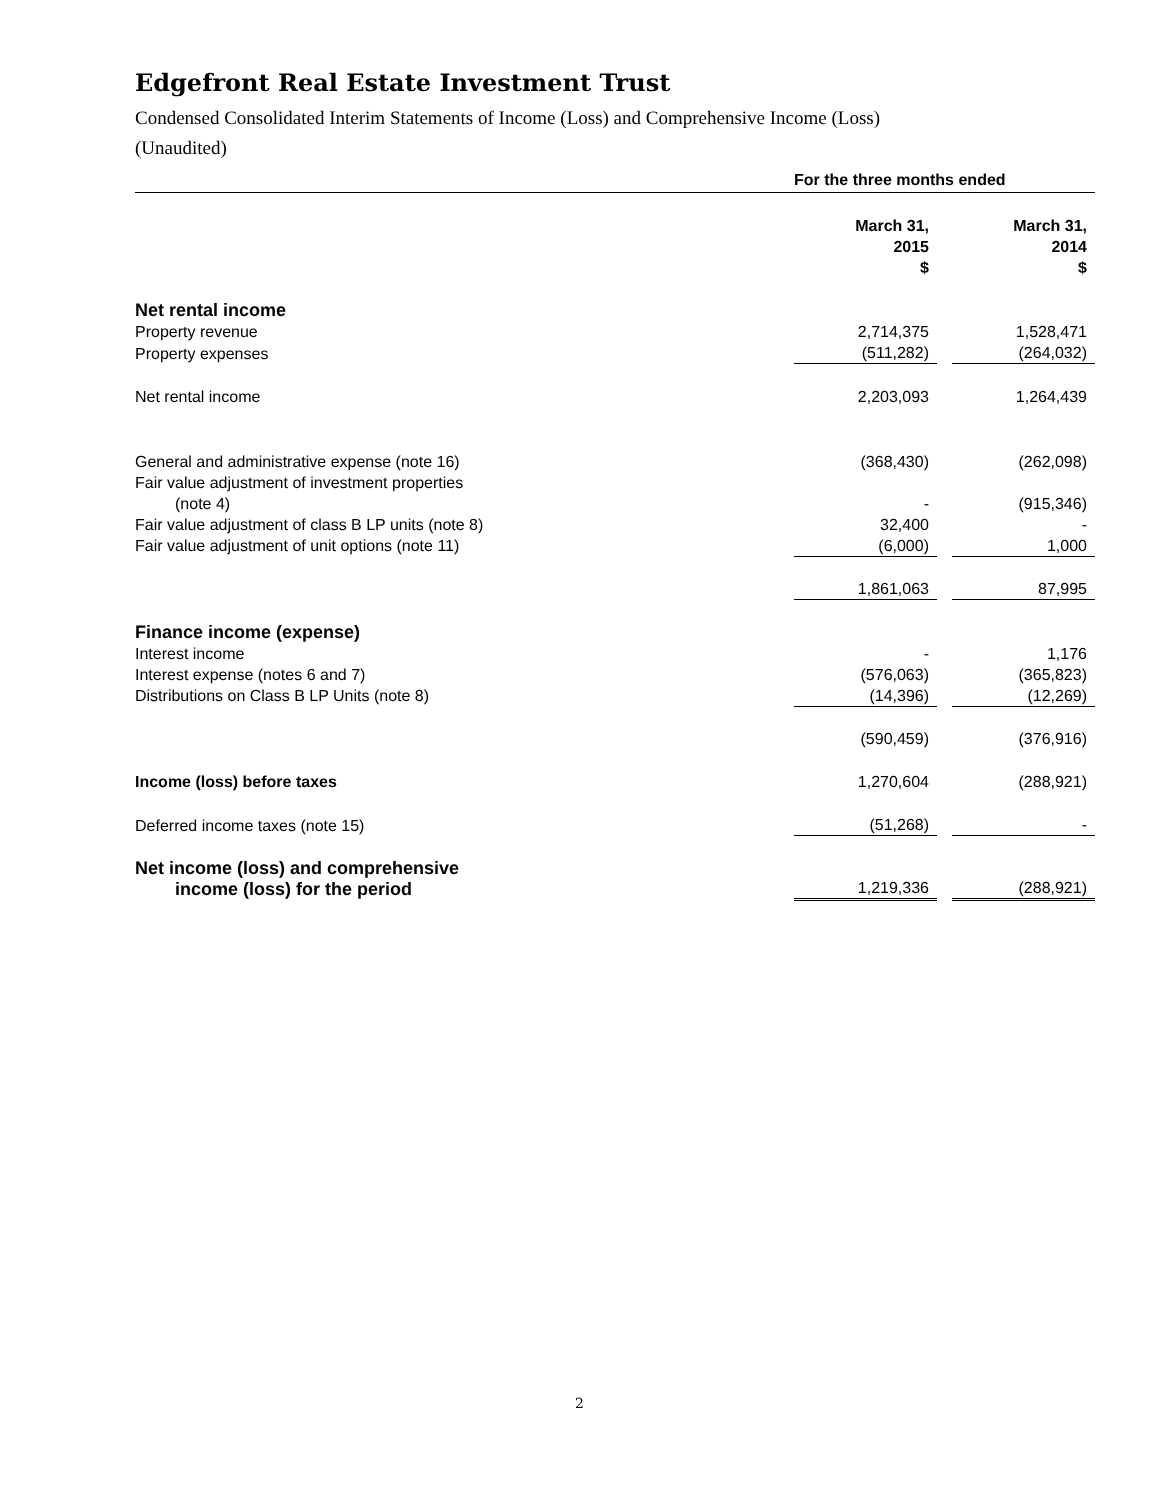Edgefront Real Estate Investment Trust
Condensed Consolidated Interim Statements of Income (Loss) and Comprehensive Income (Loss)
(Unaudited)
| | For the three months ended | | |
| --- | --- | --- | --- |
| | March 31, 2015 $ | | March 31, 2014 $ |
| Net rental income | | | |
| Property revenue | 2,714,375 | | 1,528,471 |
| Property expenses | (511,282) | | (264,032) |
| Net rental income | 2,203,093 | | 1,264,439 |
| General and administrative expense (note 16) | (368,430) | | (262,098) |
| Fair value adjustment of investment properties (note 4) | - | | (915,346) |
| Fair value adjustment of class B LP units (note 8) | 32,400 | | - |
| Fair value adjustment of unit options (note 11) | (6,000) | | 1,000 |
| | 1,861,063 | | 87,995 |
| Finance income (expense) | | | |
| Interest income | - | | 1,176 |
| Interest expense (notes 6 and 7) | (576,063) | | (365,823) |
| Distributions on Class B LP Units (note 8) | (14,396) | | (12,269) |
| | (590,459) | | (376,916) |
| Income (loss) before taxes | 1,270,604 | | (288,921) |
| Deferred income taxes (note 15) | (51,268) | | - |
| Net income (loss) and comprehensive income (loss) for the period | 1,219,336 | | (288,921) |
2